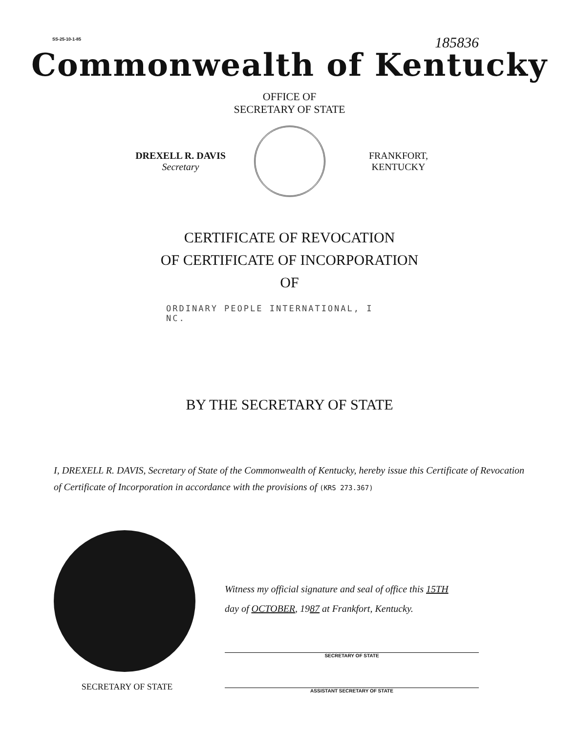SS-25-10-1-85 185836
Commonwealth of Kentucky
OFFICE OF
SECRETARY OF STATE
DREXELL R. DAVIS
Secretary
FRANKFORT,
KENTUCKY
CERTIFICATE OF REVOCATION
OF CERTIFICATE OF INCORPORATION
OF
ORDINARY PEOPLE INTERNATIONAL, I
NC.
BY THE SECRETARY OF STATE
I, DREXELL R. DAVIS, Secretary of State of the Commonwealth of Kentucky, hereby issue this Certificate of Revocation of Certificate of Incorporation in accordance with the provisions of (KRS 273.367)
SECRETARY OF STATE
Witness my official signature and seal of office this 15TH
day of OCTOBER, 1987 at Frankfort, Kentucky.
SECRETARY OF STATE
ASSISTANT SECRETARY OF STATE